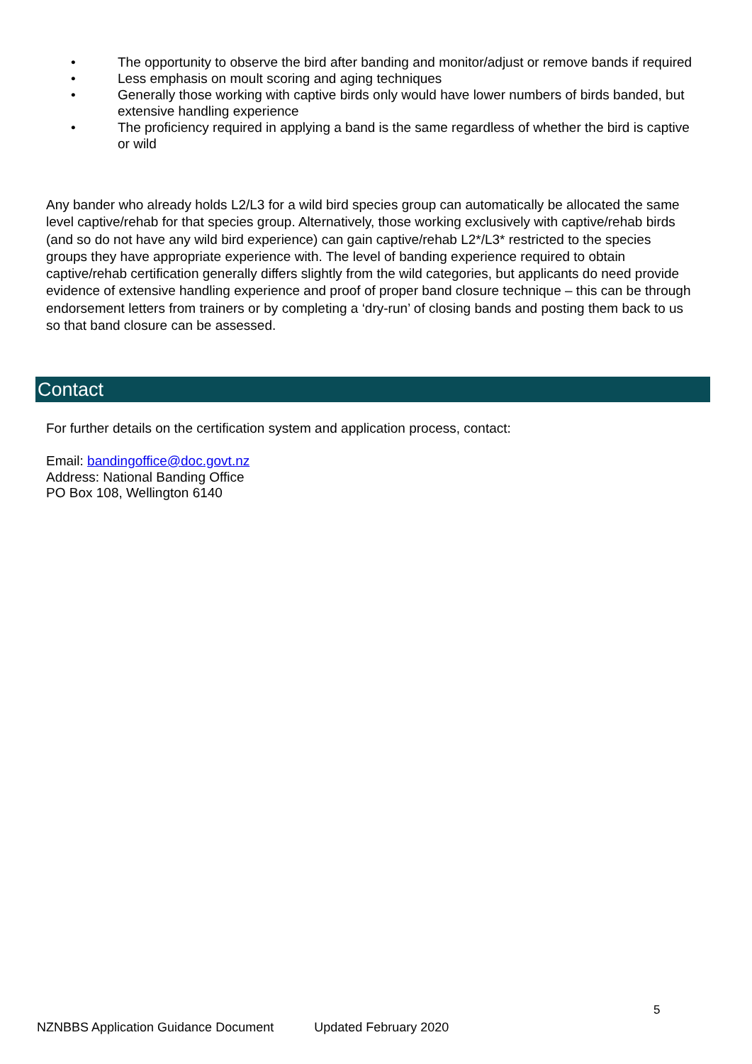• The opportunity to observe the bird after banding and monitor/adjust or remove bands if required
• Less emphasis on moult scoring and aging techniques
• Generally those working with captive birds only would have lower numbers of birds banded, but extensive handling experience
• The proficiency required in applying a band is the same regardless of whether the bird is captive or wild
Any bander who already holds L2/L3 for a wild bird species group can automatically be allocated the same level captive/rehab for that species group. Alternatively, those working exclusively with captive/rehab birds (and so do not have any wild bird experience) can gain captive/rehab L2*/L3* restricted to the species groups they have appropriate experience with. The level of banding experience required to obtain captive/rehab certification generally differs slightly from the wild categories, but applicants do need provide evidence of extensive handling experience and proof of proper band closure technique – this can be through endorsement letters from trainers or by completing a ‘dry-run’ of closing bands and posting them back to us so that band closure can be assessed.
Contact
For further details on the certification system and application process, contact:
Email: bandingoffice@doc.govt.nz
Address: National Banding Office
PO Box 108, Wellington 6140
5
NZNBBS Application Guidance Document Updated February 2020